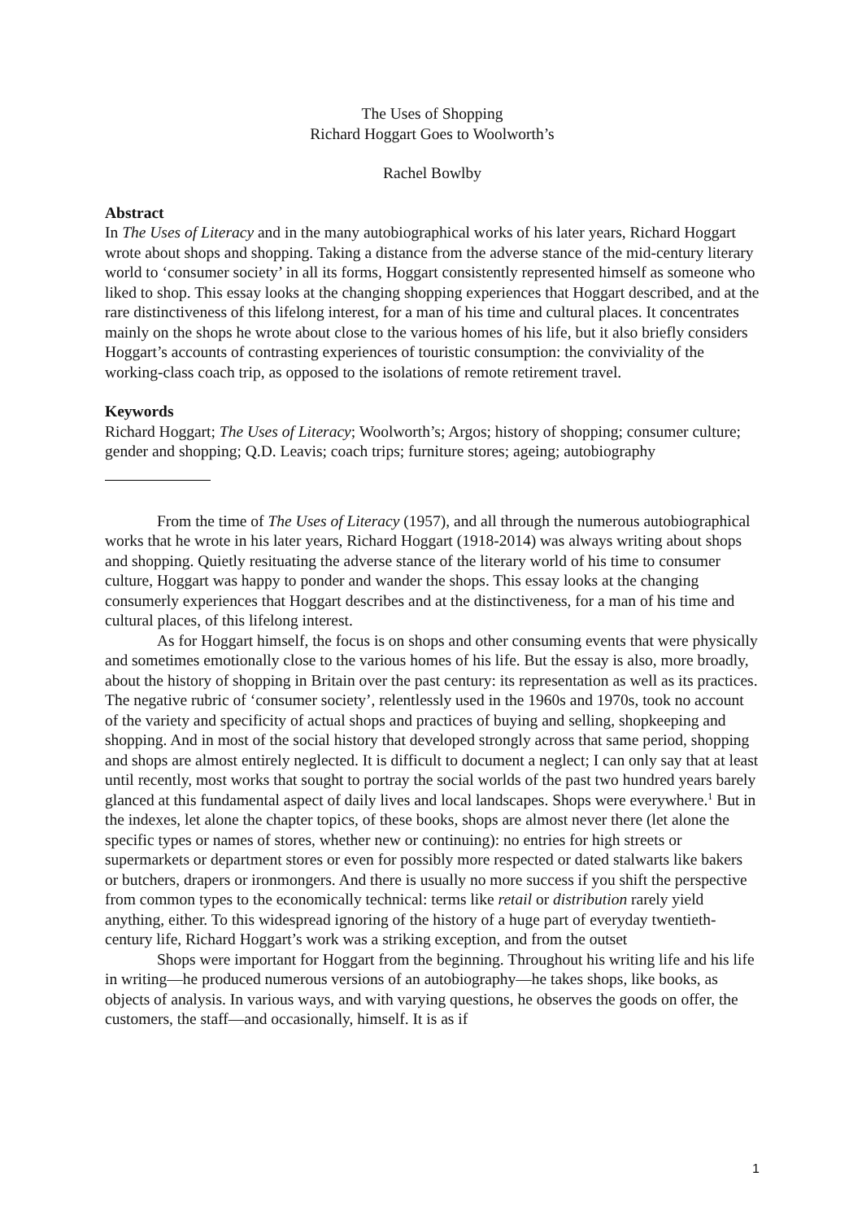The Uses of Shopping
Richard Hoggart Goes to Woolworth’s
Rachel Bowlby
Abstract
In The Uses of Literacy and in the many autobiographical works of his later years, Richard Hoggart wrote about shops and shopping. Taking a distance from the adverse stance of the mid-century literary world to ‘consumer society’ in all its forms, Hoggart consistently represented himself as someone who liked to shop. This essay looks at the changing shopping experiences that Hoggart described, and at the rare distinctiveness of this lifelong interest, for a man of his time and cultural places. It concentrates mainly on the shops he wrote about close to the various homes of his life, but it also briefly considers Hoggart’s accounts of contrasting experiences of touristic consumption: the conviviality of the working-class coach trip, as opposed to the isolations of remote retirement travel.
Keywords
Richard Hoggart; The Uses of Literacy; Woolworth’s; Argos; history of shopping; consumer culture; gender and shopping; Q.D. Leavis; coach trips; furniture stores; ageing; autobiography
From the time of The Uses of Literacy (1957), and all through the numerous autobiographical works that he wrote in his later years, Richard Hoggart (1918-2014) was always writing about shops and shopping. Quietly resituating the adverse stance of the literary world of his time to consumer culture, Hoggart was happy to ponder and wander the shops. This essay looks at the changing consumerly experiences that Hoggart describes and at the distinctiveness, for a man of his time and cultural places, of this lifelong interest.
As for Hoggart himself, the focus is on shops and other consuming events that were physically and sometimes emotionally close to the various homes of his life. But the essay is also, more broadly, about the history of shopping in Britain over the past century: its representation as well as its practices. The negative rubric of ‘consumer society’, relentlessly used in the 1960s and 1970s, took no account of the variety and specificity of actual shops and practices of buying and selling, shopkeeping and shopping. And in most of the social history that developed strongly across that same period, shopping and shops are almost entirely neglected. It is difficult to document a neglect; I can only say that at least until recently, most works that sought to portray the social worlds of the past two hundred years barely glanced at this fundamental aspect of daily lives and local landscapes. Shops were everywhere.<sup>1</sup> But in the indexes, let alone the chapter topics, of these books, shops are almost never there (let alone the specific types or names of stores, whether new or continuing): no entries for high streets or supermarkets or department stores or even for possibly more respected or dated stalwarts like bakers or butchers, drapers or ironmongers. And there is usually no more success if you shift the perspective from common types to the economically technical: terms like retail or distribution rarely yield anything, either. To this widespread ignoring of the history of a huge part of everyday twentieth-century life, Richard Hoggart’s work was a striking exception, and from the outset
Shops were important for Hoggart from the beginning. Throughout his writing life and his life in writing—he produced numerous versions of an autobiography—he takes shops, like books, as objects of analysis. In various ways, and with varying questions, he observes the goods on offer, the customers, the staff—and occasionally, himself. It is as if
1